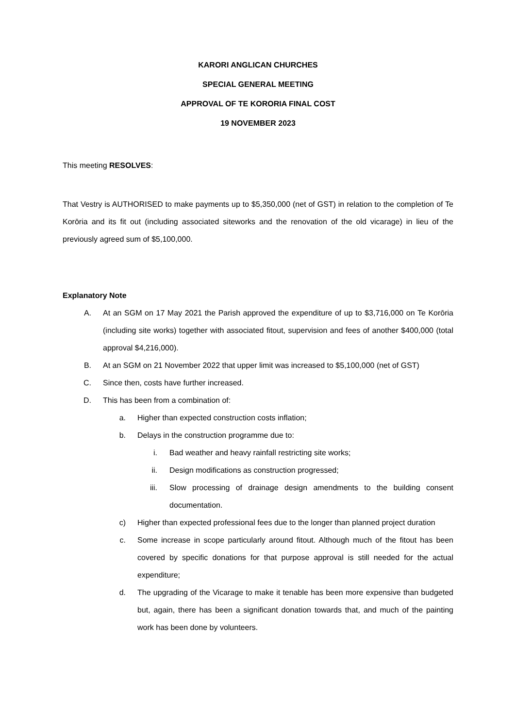KARORI ANGLICAN CHURCHES
SPECIAL GENERAL MEETING
APPROVAL OF TE KORORIA FINAL COST
19 NOVEMBER 2023
This meeting RESOLVES:
That Vestry is AUTHORISED to make payments up to $5,350,000 (net of GST) in relation to the completion of Te Korōria and its fit out (including associated siteworks and the renovation of the old vicarage) in lieu of the previously agreed sum of $5,100,000.
Explanatory Note
A. At an SGM on 17 May 2021 the Parish approved the expenditure of up to $3,716,000 on Te Korōria (including site works) together with associated fitout, supervision and fees of another $400,000 (total approval $4,216,000).
B. At an SGM on 21 November 2022 that upper limit was increased to $5,100,000 (net of GST)
C. Since then, costs have further increased.
D. This has been from a combination of:
a. Higher than expected construction costs inflation;
b. Delays in the construction programme due to:
i. Bad weather and heavy rainfall restricting site works;
ii. Design modifications as construction progressed;
iii. Slow processing of drainage design amendments to the building consent documentation.
c) Higher than expected professional fees due to the longer than planned project duration
c. Some increase in scope particularly around fitout. Although much of the fitout has been covered by specific donations for that purpose approval is still needed for the actual expenditure;
d. The upgrading of the Vicarage to make it tenable has been more expensive than budgeted but, again, there has been a significant donation towards that, and much of the painting work has been done by volunteers.